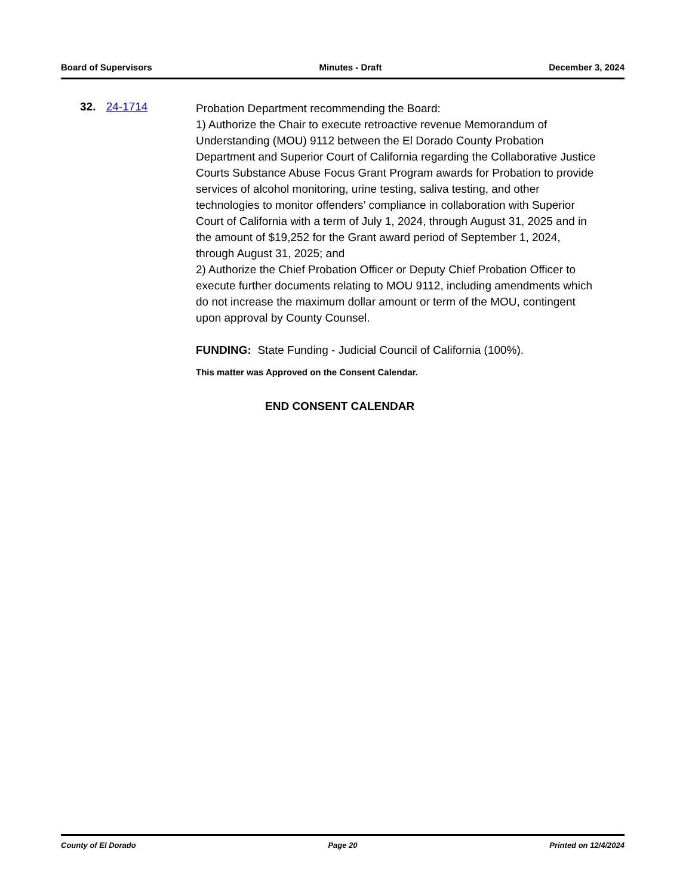Board of Supervisors Minutes - Draft December 3, 2024
32. 24-1714
Probation Department recommending the Board:
1) Authorize the Chair to execute retroactive revenue Memorandum of Understanding (MOU) 9112 between the El Dorado County Probation Department and Superior Court of California regarding the Collaborative Justice Courts Substance Abuse Focus Grant Program awards for Probation to provide services of alcohol monitoring, urine testing, saliva testing, and other technologies to monitor offenders’ compliance in collaboration with Superior Court of California with a term of July 1, 2024, through August 31, 2025 and in the amount of $19,252 for the Grant award period of September 1, 2024, through August 31, 2025; and
2) Authorize the Chief Probation Officer or Deputy Chief Probation Officer to execute further documents relating to MOU 9112, including amendments which do not increase the maximum dollar amount or term of the MOU, contingent upon approval by County Counsel.
FUNDING: State Funding - Judicial Council of California (100%).
This matter was Approved on the Consent Calendar.
END CONSENT CALENDAR
County of El Dorado Page 20 Printed on 12/4/2024